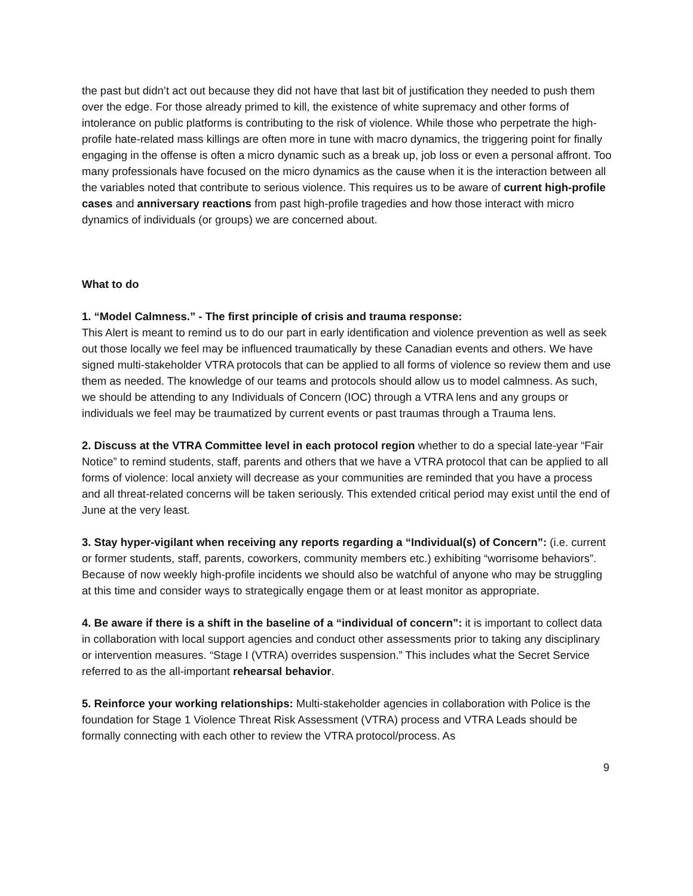the past but didn’t act out because they did not have that last bit of justification they needed to push them over the edge. For those already primed to kill, the existence of white supremacy and other forms of intolerance on public platforms is contributing to the risk of violence. While those who perpetrate the high-profile hate-related mass killings are often more in tune with macro dynamics, the triggering point for finally engaging in the offense is often a micro dynamic such as a break up, job loss or even a personal affront. Too many professionals have focused on the micro dynamics as the cause when it is the interaction between all the variables noted that contribute to serious violence. This requires us to be aware of current high-profile cases and anniversary reactions from past high-profile tragedies and how those interact with micro dynamics of individuals (or groups) we are concerned about.
What to do
1. “Model Calmness.” - The first principle of crisis and trauma response:
This Alert is meant to remind us to do our part in early identification and violence prevention as well as seek out those locally we feel may be influenced traumatically by these Canadian events and others. We have signed multi-stakeholder VTRA protocols that can be applied to all forms of violence so review them and use them as needed. The knowledge of our teams and protocols should allow us to model calmness. As such, we should be attending to any Individuals of Concern (IOC) through a VTRA lens and any groups or individuals we feel may be traumatized by current events or past traumas through a Trauma lens.
2. Discuss at the VTRA Committee level in each protocol region whether to do a special late-year “Fair Notice” to remind students, staff, parents and others that we have a VTRA protocol that can be applied to all forms of violence: local anxiety will decrease as your communities are reminded that you have a process and all threat-related concerns will be taken seriously. This extended critical period may exist until the end of June at the very least.
3. Stay hyper-vigilant when receiving any reports regarding a “Individual(s) of Concern”: (i.e. current or former students, staff, parents, coworkers, community members etc.) exhibiting “worrisome behaviors”. Because of now weekly high-profile incidents we should also be watchful of anyone who may be struggling at this time and consider ways to strategically engage them or at least monitor as appropriate.
4. Be aware if there is a shift in the baseline of a “individual of concern”: it is important to collect data in collaboration with local support agencies and conduct other assessments prior to taking any disciplinary or intervention measures. “Stage I (VTRA) overrides suspension.” This includes what the Secret Service referred to as the all-important rehearsal behavior.
5. Reinforce your working relationships: Multi-stakeholder agencies in collaboration with Police is the foundation for Stage 1 Violence Threat Risk Assessment (VTRA) process and VTRA Leads should be formally connecting with each other to review the VTRA protocol/process. As
9